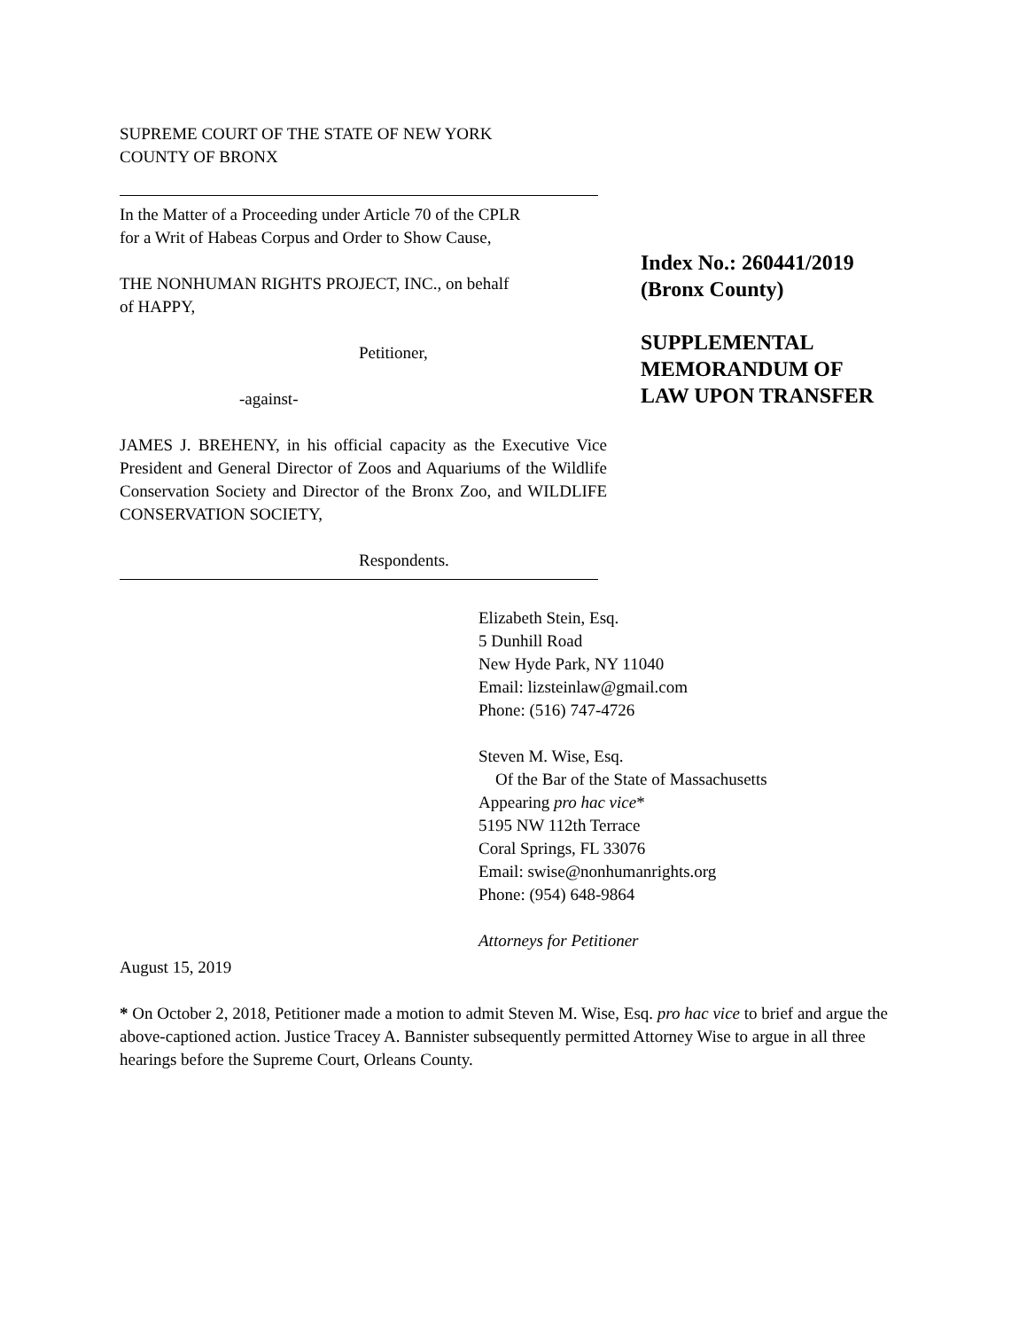SUPREME COURT OF THE STATE OF NEW YORK
COUNTY OF BRONX
In the Matter of a Proceeding under Article 70 of the CPLR
for a Writ of Habeas Corpus and Order to Show Cause,
THE NONHUMAN RIGHTS PROJECT, INC., on behalf
of HAPPY,
Petitioner,
-against-
JAMES J. BREHENY, in his official capacity as the Executive Vice President and General Director of Zoos and Aquariums of the Wildlife Conservation Society and Director of the Bronx Zoo, and WILDLIFE CONSERVATION SOCIETY,
Respondents.
Index No.: 260441/2019
(Bronx County)
SUPPLEMENTAL
MEMORANDUM OF
LAW UPON TRANSFER
Elizabeth Stein, Esq.
5 Dunhill Road
New Hyde Park, NY 11040
Email: lizsteinlaw@gmail.com
Phone: (516) 747-4726
Steven M. Wise, Esq.
Of the Bar of the State of Massachusetts
Appearing pro hac vice*
5195 NW 112th Terrace
Coral Springs, FL 33076
Email: swise@nonhumanrights.org
Phone: (954) 648-9864
Attorneys for Petitioner
August 15, 2019
* On October 2, 2018, Petitioner made a motion to admit Steven M. Wise, Esq. pro hac vice to brief and argue the above-captioned action. Justice Tracey A. Bannister subsequently permitted Attorney Wise to argue in all three hearings before the Supreme Court, Orleans County.